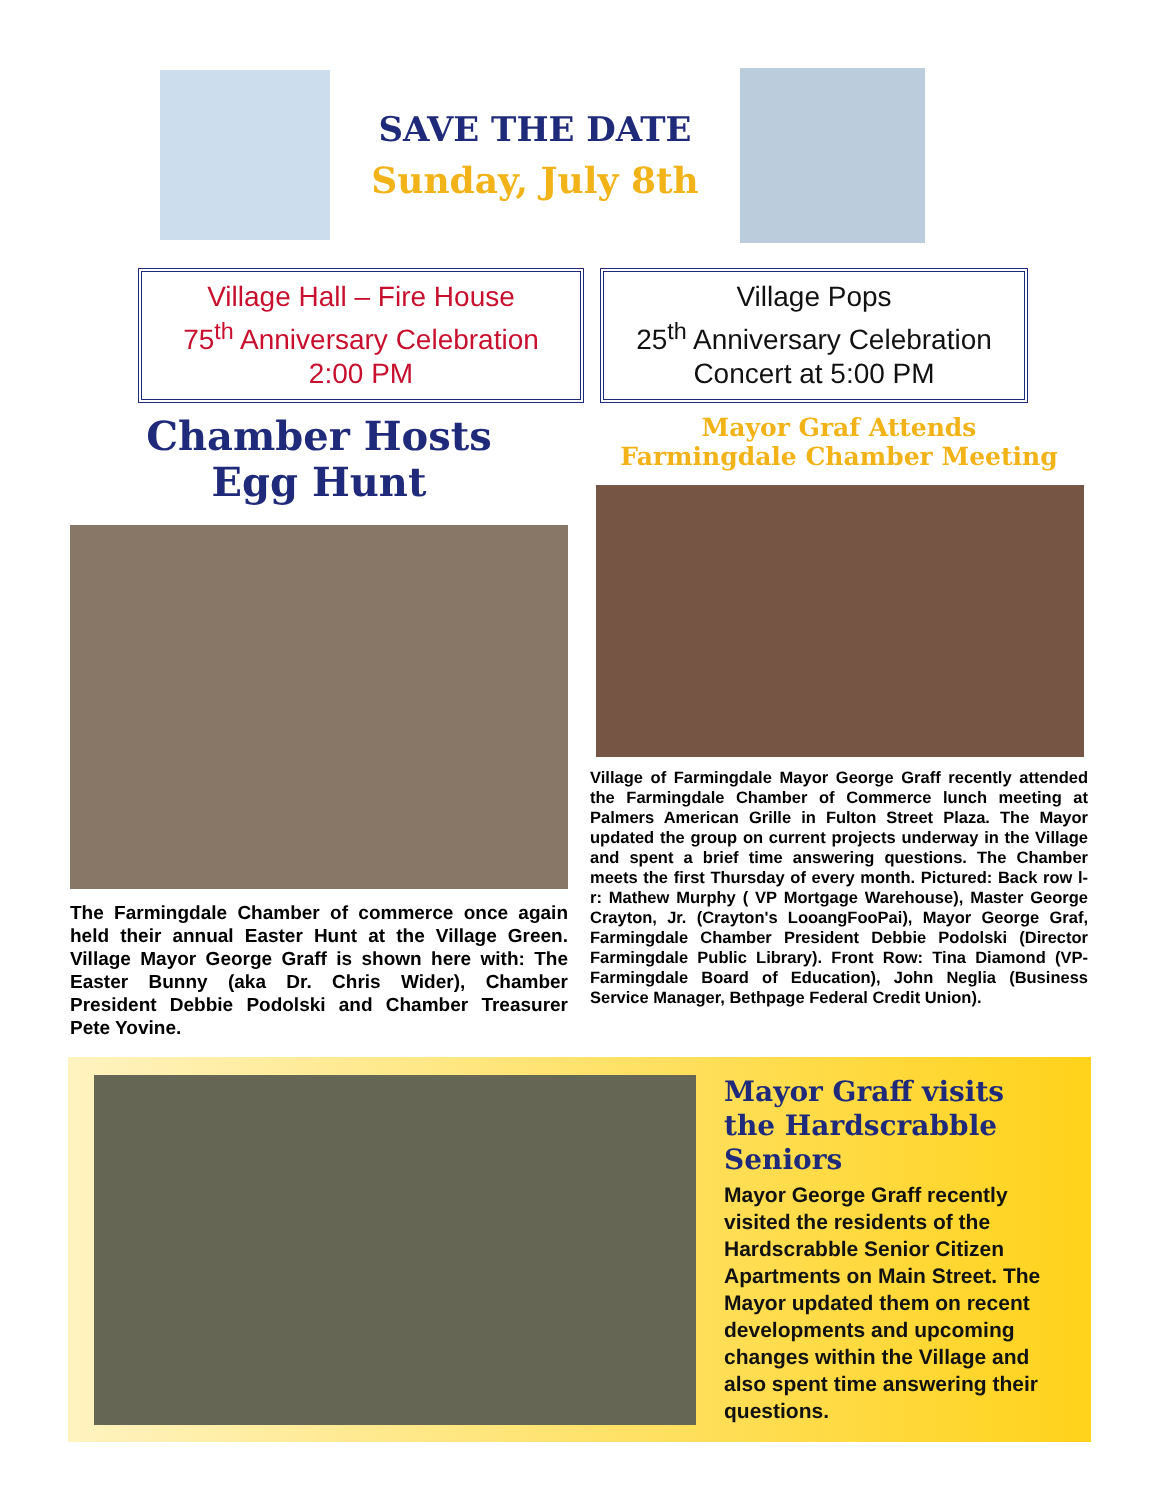SAVE THE DATE
Sunday, July 8th
Village Hall – Fire House
75<sup>th</sup> Anniversary Celebration
2:00 PM
Village Pops
25<sup>th</sup> Anniversary Celebration
Concert at 5:00 PM
Chamber Hosts
Egg Hunt
The Farmingdale Chamber of commerce once again held their annual Easter Hunt at the Village Green. Village Mayor George Graff is shown here with: The Easter Bunny (aka Dr. Chris Wider), Chamber President Debbie Podolski and Chamber Treasurer Pete Yovine.
Mayor Graf Attends
Farmingdale Chamber Meeting
Village of Farmingdale Mayor George Graff recently attended the Farmingdale Chamber of Commerce lunch meeting at Palmers American Grille in Fulton Street Plaza. The Mayor updated the group on current projects underway in the Village and spent a brief time answering questions. The Chamber meets the first Thursday of every month. Pictured: Back row l-r: Mathew Murphy ( VP Mortgage Warehouse), Master George Crayton, Jr. (Crayton's LooangFooPai), Mayor George Graf, Farmingdale Chamber President Debbie Podolski (Director Farmingdale Public Library). Front Row: Tina Diamond (VP-Farmingdale Board of Education), John Neglia (Business Service Manager, Bethpage Federal Credit Union).
Mayor Graff visits the Hardscrabble Seniors
Mayor George Graff recently visited the residents of the Hardscrabble Senior Citizen Apartments on Main Street. The Mayor updated them on recent developments and upcoming changes within the Village and also spent time answering their questions.